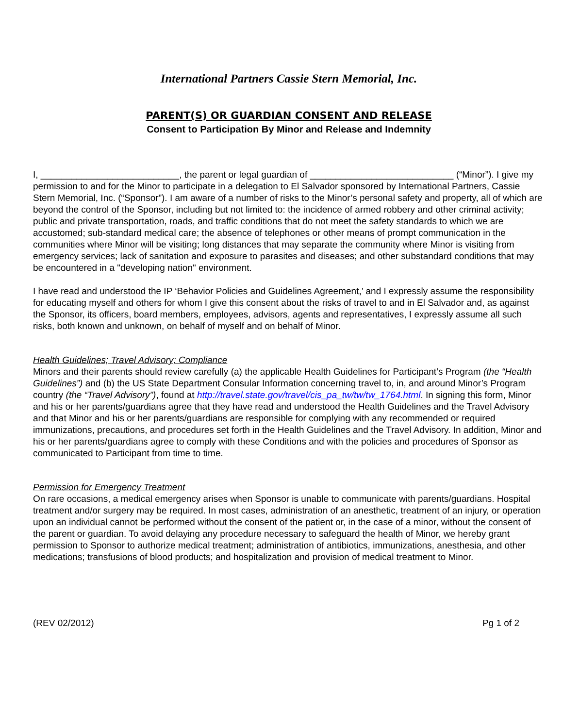International Partners Cassie Stern Memorial, Inc.
PARENT(S) OR GUARDIAN CONSENT AND RELEASE
Consent to Participation By Minor and Release and Indemnity
I, ___________________________, the parent or legal guardian of ____________________________ (“Minor”). I give my permission to and for the Minor to participate in a delegation to El Salvador sponsored by International Partners, Cassie Stern Memorial, Inc. (“Sponsor”). I am aware of a number of risks to the Minor’s personal safety and property, all of which are beyond the control of the Sponsor, including but not limited to: the incidence of armed robbery and other criminal activity; public and private transportation, roads, and traffic conditions that do not meet the safety standards to which we are accustomed; sub-standard medical care; the absence of telephones or other means of prompt communication in the communities where Minor will be visiting; long distances that may separate the community where Minor is visiting from emergency services; lack of sanitation and exposure to parasites and diseases; and other substandard conditions that may be encountered in a "developing nation" environment.
I have read and understood the IP ‘Behavior Policies and Guidelines Agreement,’ and I expressly assume the responsibility for educating myself and others for whom I give this consent about the risks of travel to and in El Salvador and, as against the Sponsor, its officers, board members, employees, advisors, agents and representatives, I expressly assume all such risks, both known and unknown, on behalf of myself and on behalf of Minor.
Health Guidelines; Travel Advisory; Compliance
Minors and their parents should review carefully (a) the applicable Health Guidelines for Participant’s Program (the “Health Guidelines”) and (b) the US State Department Consular Information concerning travel to, in, and around Minor’s Program country (the “Travel Advisory”), found at http://travel.state.gov/travel/cis_pa_tw/tw/tw_1764.html. In signing this form, Minor and his or her parents/guardians agree that they have read and understood the Health Guidelines and the Travel Advisory and that Minor and his or her parents/guardians are responsible for complying with any recommended or required immunizations, precautions, and procedures set forth in the Health Guidelines and the Travel Advisory. In addition, Minor and his or her parents/guardians agree to comply with these Conditions and with the policies and procedures of Sponsor as communicated to Participant from time to time.
Permission for Emergency Treatment
On rare occasions, a medical emergency arises when Sponsor is unable to communicate with parents/guardians. Hospital treatment and/or surgery may be required. In most cases, administration of an anesthetic, treatment of an injury, or operation upon an individual cannot be performed without the consent of the patient or, in the case of a minor, without the consent of the parent or guardian. To avoid delaying any procedure necessary to safeguard the health of Minor, we hereby grant permission to Sponsor to authorize medical treatment; administration of antibiotics, immunizations, anesthesia, and other medications; transfusions of blood products; and hospitalization and provision of medical treatment to Minor.
(REV 02/2012) Pg 1 of 2